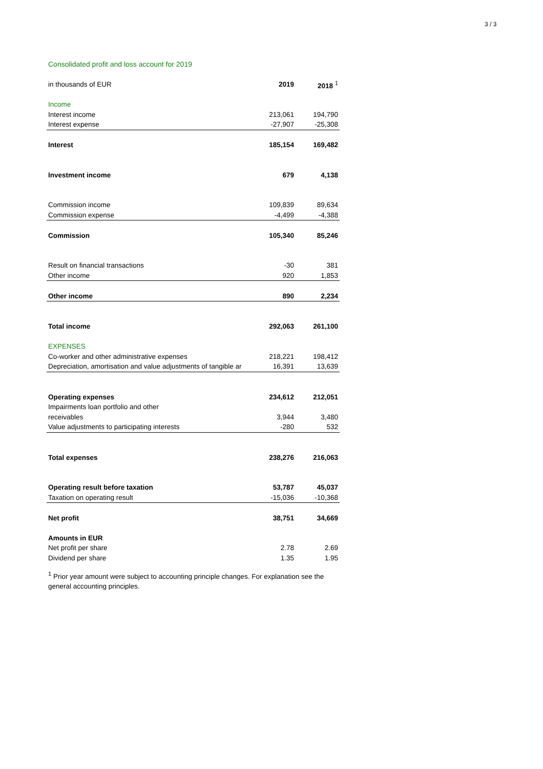3 / 3
Consolidated profit and loss account for 2019
| in thousands of EUR | 2019 | 2018 <sup>1</sup> |
| --- | --- | --- |
| Income | | |
| Interest income | 213,061 | 194,790 |
| Interest expense | -27,907 | -25,308 |
| Interest | 185,154 | 169,482 |
| Investment income | 679 | 4,138 |
| Commission income | 109,839 | 89,634 |
| Commission expense | -4,499 | -4,388 |
| Commission | 105,340 | 85,246 |
| Result on financial transactions | -30 | 381 |
| Other income | 920 | 1,853 |
| Other income | 890 | 2,234 |
| Total income | 292,063 | 261,100 |
| EXPENSES | | |
| Co-worker and other administrative expenses | 218,221 | 198,412 |
| Depreciation, amortisation and value adjustments of tangible ar | 16,391 | 13,639 |
| Operating expenses | 234,612 | 212,051 |
| Impairments loan portfolio and other | | |
| receivables | 3,944 | 3,480 |
| Value adjustments to participating interests | -280 | 532 |
| Total expenses | 238,276 | 216,063 |
| Operating result before taxation | 53,787 | 45,037 |
| Taxation on operating result | -15,036 | -10,368 |
| Net profit | 38,751 | 34,669 |
| Amounts in EUR | | |
| Net profit per share | 2.78 | 2.69 |
| Dividend per share | 1.35 | 1.95 |
<sup>1</sup> Prior year amount were subject to accounting principle changes. For explanation see the general accounting principles.